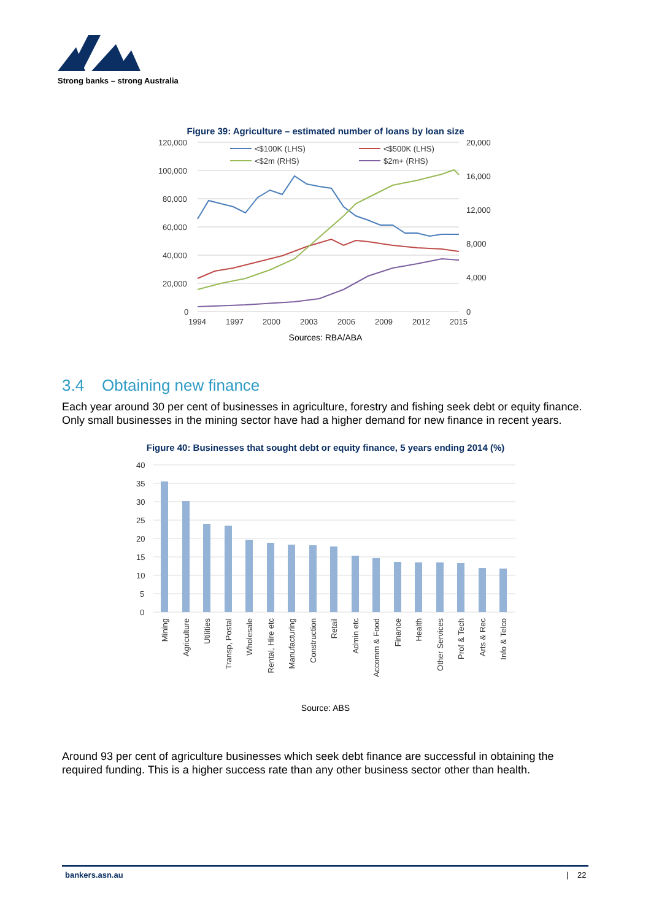Strong banks – strong Australia
Figure 39: Agriculture – estimated number of loans by loan size
120,000
100,000
80,000
60,000
40,000
20,000
0
20,000
16,000
12,000
8,000
4,000
0
1994
1997
2000
2003
2006
2009
2012
2015
<$100K (LHS)
<$500K (LHS)
<$2m (RHS)
$2m+ (RHS)
Sources: RBA/ABA
3.4 Obtaining new finance
Each year around 30 per cent of businesses in agriculture, forestry and fishing seek debt or equity finance. Only small businesses in the mining sector have had a higher demand for new finance in recent years.
Figure 40: Businesses that sought debt or equity finance, 5 years ending 2014 (%)
40
35
30
25
20
15
10
5
0
Mining
Agriculture
Utilities
Transp, Postal
Wholesale
Rental, Hire etc
Manufacturing
Construction
Retail
Admin etc
Accomm & Food
Finance
Health
Other Services
Prof & Tech
Arts & Rec
Info & Telco
Source: ABS
Around 93 per cent of agriculture businesses which seek debt finance are successful in obtaining the required funding. This is a higher success rate than any other business sector other than health.
bankers.asn.au | 22